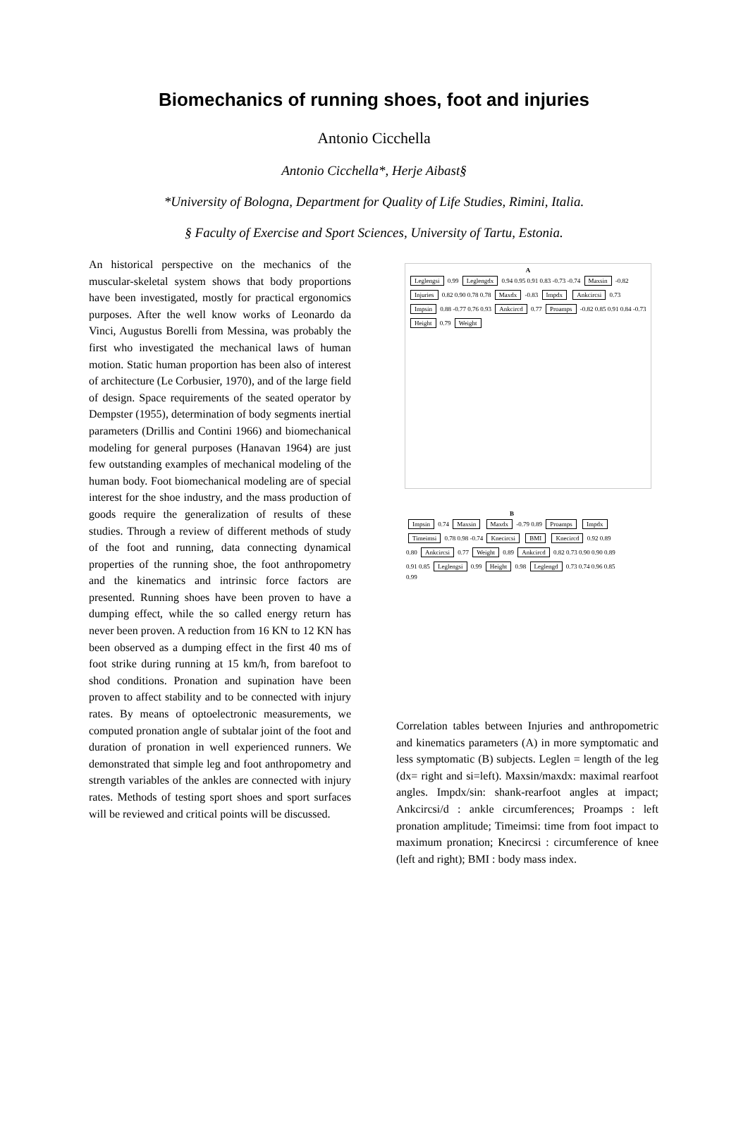Biomechanics of running shoes, foot and injuries
Antonio Cicchella
Antonio Cicchella*, Herje Aibast§
*University of Bologna, Department for Quality of Life Studies, Rimini, Italia.
§ Faculty of Exercise and Sport Sciences, University of Tartu, Estonia.
An historical perspective on the mechanics of the muscular-skeletal system shows that body proportions have been investigated, mostly for practical ergonomics purposes. After the well know works of Leonardo da Vinci, Augustus Borelli from Messina, was probably the first who investigated the mechanical laws of human motion. Static human proportion has been also of interest of architecture (Le Corbusier, 1970), and of the large field of design. Space requirements of the seated operator by Dempster (1955), determination of body segments inertial parameters (Drillis and Contini 1966) and biomechanical modeling for general purposes (Hanavan 1964) are just few outstanding examples of mechanical modeling of the human body. Foot biomechanical modeling are of special interest for the shoe industry, and the mass production of goods require the generalization of results of these studies. Through a review of different methods of study of the foot and running, data connecting dynamical properties of the running shoe, the foot anthropometry and the kinematics and intrinsic force factors are presented. Running shoes have been proven to have a dumping effect, while the so called energy return has never been proven. A reduction from 16 KN to 12 KN has been observed as a dumping effect in the first 40 ms of foot strike during running at 15 km/h, from barefoot to shod conditions. Pronation and supination have been proven to affect stability and to be connected with injury rates. By means of optoelectronic measurements, we computed pronation angle of subtalar joint of the foot and duration of pronation in well experienced runners. We demonstrated that simple leg and foot anthropometry and strength variables of the ankles are connected with injury rates. Methods of testing sport shoes and sport surfaces will be reviewed and critical points will be discussed.
A
Leglengsi 0.99 Leglengdx 0.94 0.95 0.91 0.83 -0.73 -0.74 Maxsin -0.82 Injuries 0.82 0.90 0.78 0.78 Maxdx -0.83 Impdx Ankcircsi 0.73 Impsin 0.88 -0.77 0.76 0.93 Ankcircd 0.77 Proamps -0.82 0.85 0.91 0.84 -0.73 Height 0.79 Weight
B
Impsin 0.74 Maxsin Maxdx -0.79 0.89 Proamps Impdx Timeimsi 0.78 0.98 -0.74 Knecircsi BMI Knecircd 0.92 0.89 0.80 Ankcircsi 0.77 Weight 0.89 Ankcircd 0.82 0.73 0.90 0.90 0.89 0.91 0.85 Leglengsi 0.99 Height 0.98 Leglengd 0.73 0.74 0.96 0.85 0.99
Correlation tables between Injuries and anthropometric and kinematics parameters (A) in more symptomatic and less symptomatic (B) subjects. Leglen = length of the leg (dx= right and si=left). Maxsin/maxdx: maximal rearfoot angles. Impdx/sin: shank-rearfoot angles at impact; Ankcircsi/d : ankle circumferences; Proamps : left pronation amplitude; Timeimsi: time from foot impact to maximum pronation; Knecircsi : circumference of knee (left and right); BMI : body mass index.